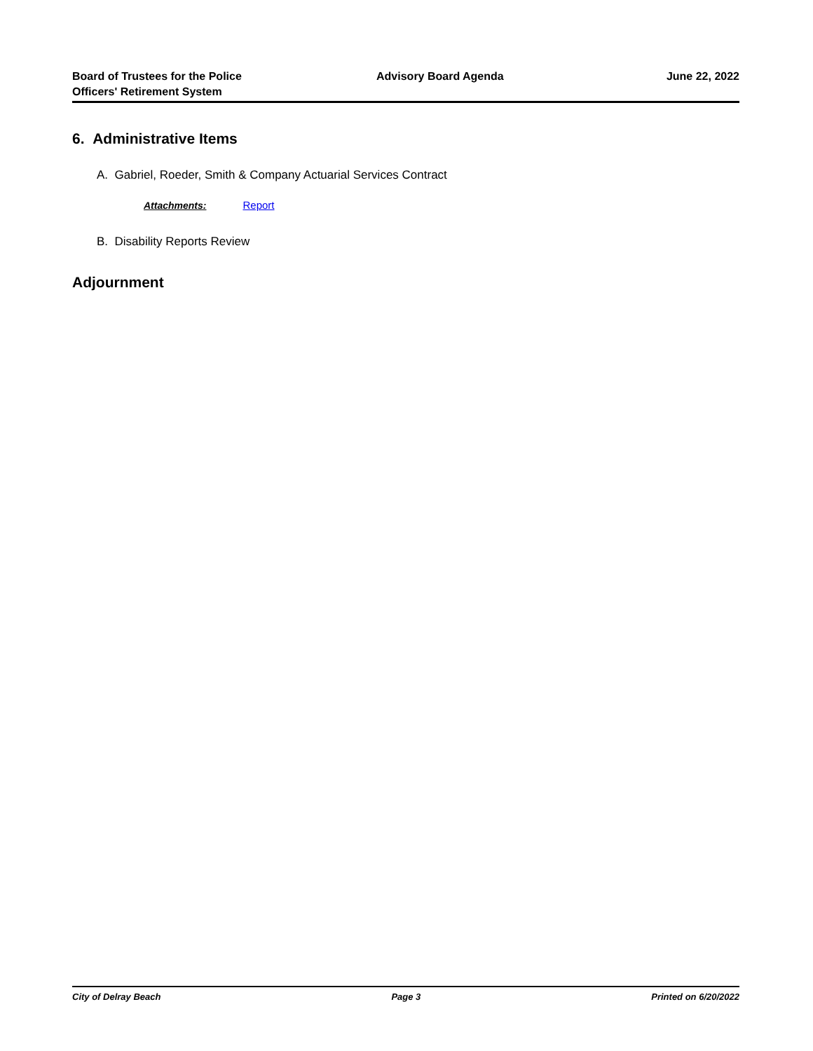Board of Trustees for the Police
Officers' Retirement System
Advisory Board Agenda June 22, 2022
6. Administrative Items
A. Gabriel, Roeder, Smith & Company Actuarial Services Contract
Attachments: Report
B. Disability Reports Review
Adjournment
City of Delray Beach Page 3 Printed on 6/20/2022